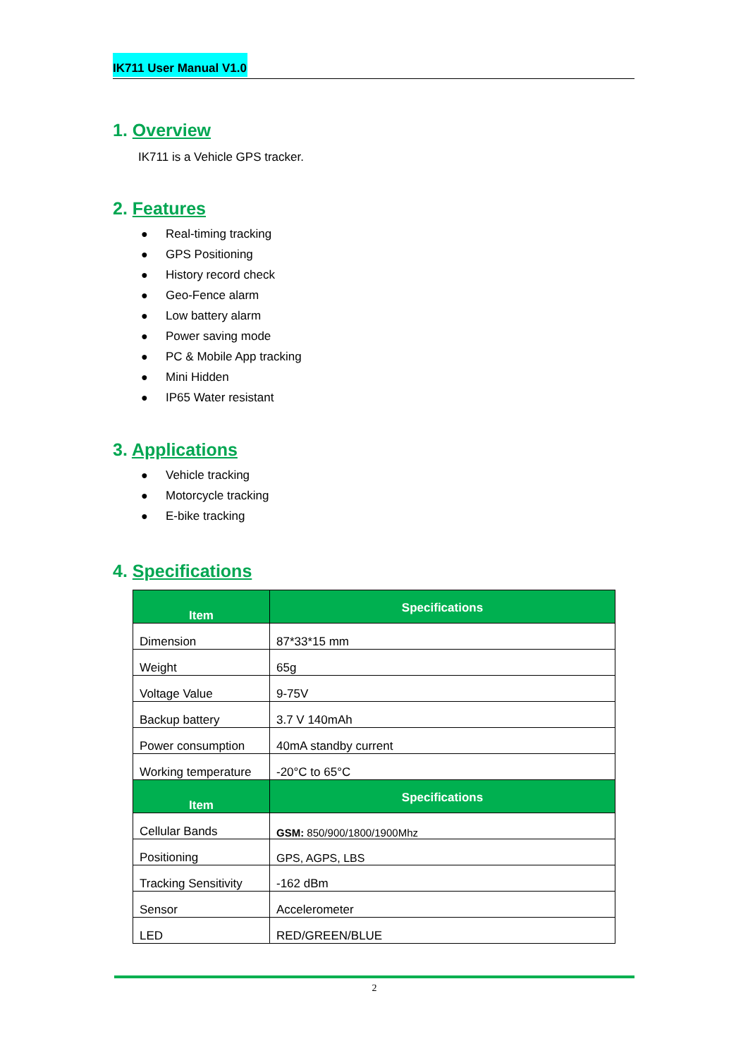IK711 User Manual V1.0
1. Overview
IK711 is a Vehicle GPS tracker.
2. Features
● Real-timing tracking
● GPS Positioning
● History record check
● Geo-Fence alarm
● Low battery alarm
● Power saving mode
● PC & Mobile App tracking
● Mini Hidden
● IP65 Water resistant
3. Applications
● Vehicle tracking
● Motorcycle tracking
● E-bike tracking
4. Specifications
| Item | Specifications |
| --- | --- |
| Dimension | 87*33*15 mm |
| Weight | 65g |
| Voltage Value | 9-75V |
| Backup battery | 3.7 V 140mAh |
| Power consumption | 40mA standby current |
| Working temperature | -20°C to 65°C |
| Item | Specifications |
| Cellular Bands | GSM: 850/900/1800/1900Mhz |
| Positioning | GPS, AGPS, LBS |
| Tracking Sensitivity | -162 dBm |
| Sensor | Accelerometer |
| LED | RED/GREEN/BLUE |
2